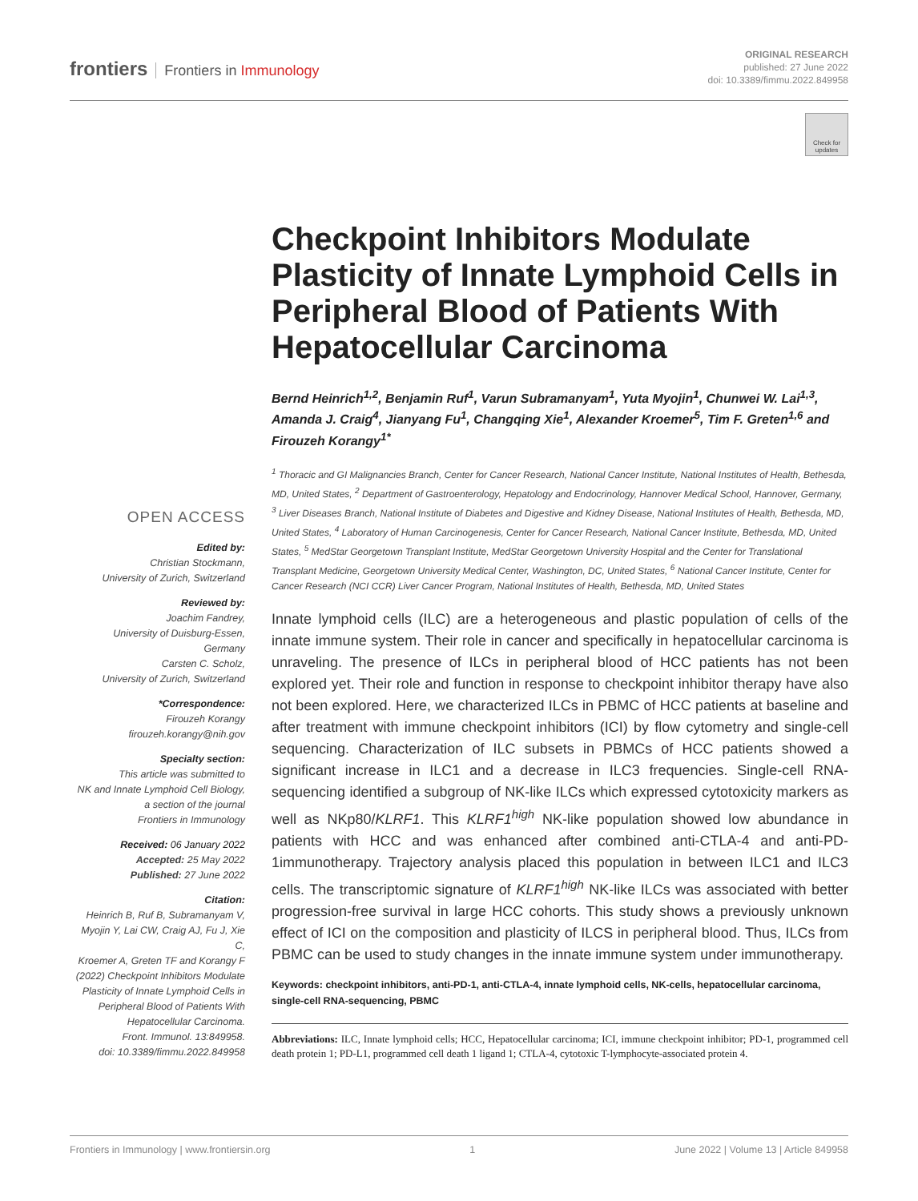frontiers Frontiers in Immunology
ORIGINAL RESEARCH
published: 27 June 2022
doi: 10.3389/fimmu.2022.849958
Check for updates
OPEN ACCESS
Edited by:
Christian Stockmann,
University of Zurich, Switzerland
Reviewed by:
Joachim Fandrey,
University of Duisburg-Essen,
Germany
Carsten C. Scholz,
University of Zurich, Switzerland
*Correspondence:
Firouzeh Korangy
firouzeh.korangy@nih.gov
Specialty section:
This article was submitted to
NK and Innate Lymphoid Cell Biology,
a section of the journal
Frontiers in Immunology
Received: 06 January 2022
Accepted: 25 May 2022
Published: 27 June 2022
Citation:
Heinrich B, Ruf B, Subramanyam V,
Myojin Y, Lai CW, Craig AJ, Fu J, Xie C,
Kroemer A, Greten TF and Korangy F
(2022) Checkpoint Inhibitors Modulate
Plasticity of Innate Lymphoid Cells in
Peripheral Blood of Patients With
Hepatocellular Carcinoma.
Front. Immunol. 13:849958.
doi: 10.3389/fimmu.2022.849958
Checkpoint Inhibitors Modulate Plasticity of Innate Lymphoid Cells in Peripheral Blood of Patients With Hepatocellular Carcinoma
Bernd Heinrich<sup>1,2</sup>, Benjamin Ruf<sup>1</sup>, Varun Subramanyam<sup>1</sup>, Yuta Myojin<sup>1</sup>, Chunwei W. Lai<sup>1,3</sup>, Amanda J. Craig<sup>4</sup>, Jianyang Fu<sup>1</sup>, Changqing Xie<sup>1</sup>, Alexander Kroemer<sup>5</sup>, Tim F. Greten<sup>1,6</sup> and Firouzeh Korangy<sup>1*</sup>
<sup>1</sup> Thoracic and GI Malignancies Branch, Center for Cancer Research, National Cancer Institute, National Institutes of Health, Bethesda, MD, United States, <sup>2</sup> Department of Gastroenterology, Hepatology and Endocrinology, Hannover Medical School, Hannover, Germany, <sup>3</sup> Liver Diseases Branch, National Institute of Diabetes and Digestive and Kidney Disease, National Institutes of Health, Bethesda, MD, United States, <sup>4</sup> Laboratory of Human Carcinogenesis, Center for Cancer Research, National Cancer Institute, Bethesda, MD, United States, <sup>5</sup> MedStar Georgetown Transplant Institute, MedStar Georgetown University Hospital and the Center for Translational Transplant Medicine, Georgetown University Medical Center, Washington, DC, United States, <sup>6</sup> National Cancer Institute, Center for Cancer Research (NCI CCR) Liver Cancer Program, National Institutes of Health, Bethesda, MD, United States
Innate lymphoid cells (ILC) are a heterogeneous and plastic population of cells of the innate immune system. Their role in cancer and specifically in hepatocellular carcinoma is unraveling. The presence of ILCs in peripheral blood of HCC patients has not been explored yet. Their role and function in response to checkpoint inhibitor therapy have also not been explored. Here, we characterized ILCs in PBMC of HCC patients at baseline and after treatment with immune checkpoint inhibitors (ICI) by flow cytometry and single-cell sequencing. Characterization of ILC subsets in PBMCs of HCC patients showed a significant increase in ILC1 and a decrease in ILC3 frequencies. Single-cell RNA-sequencing identified a subgroup of NK-like ILCs which expressed cytotoxicity markers as well as NKp80/KLRF1. This KLRF1<sup>high</sup> NK-like population showed low abundance in patients with HCC and was enhanced after combined anti-CTLA-4 and anti-PD-1immunotherapy. Trajectory analysis placed this population in between ILC1 and ILC3 cells. The transcriptomic signature of KLRF1<sup>high</sup> NK-like ILCs was associated with better progression-free survival in large HCC cohorts. This study shows a previously unknown effect of ICI on the composition and plasticity of ILCS in peripheral blood. Thus, ILCs from PBMC can be used to study changes in the innate immune system under immunotherapy.
Keywords: checkpoint inhibitors, anti-PD-1, anti-CTLA-4, innate lymphoid cells, NK-cells, hepatocellular carcinoma, single-cell RNA-sequencing, PBMC
Abbreviations: ILC, Innate lymphoid cells; HCC, Hepatocellular carcinoma; ICI, immune checkpoint inhibitor; PD-1, programmed cell death protein 1; PD-L1, programmed cell death 1 ligand 1; CTLA-4, cytotoxic T-lymphocyte-associated protein 4.
Frontiers in Immunology | www.frontiersin.org 1 June 2022 | Volume 13 | Article 849958